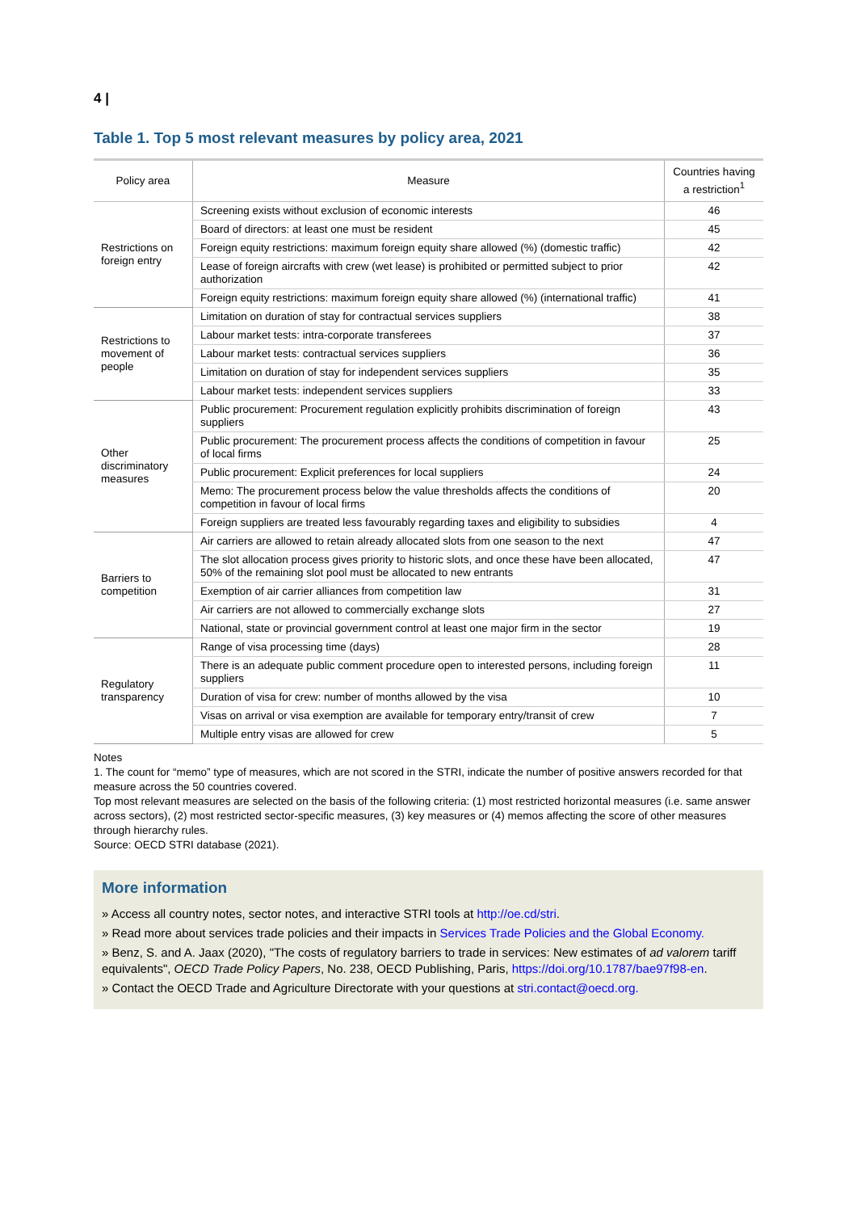4 |
Table 1. Top 5 most relevant measures by policy area, 2021
| Policy area | Measure | Countries having a restriction<sup>1</sup> |
| --- | --- | --- |
| Restrictions on foreign entry | Screening exists without exclusion of economic interests | 46 |
| | Board of directors: at least one must be resident | 45 |
| | Foreign equity restrictions: maximum foreign equity share allowed (%) (domestic traffic) | 42 |
| | Lease of foreign aircrafts with crew (wet lease) is prohibited or permitted subject to prior authorization | 42 |
| | Foreign equity restrictions: maximum foreign equity share allowed (%) (international traffic) | 41 |
| Restrictions to movement of people | Limitation on duration of stay for contractual services suppliers | 38 |
| | Labour market tests: intra-corporate transferees | 37 |
| | Labour market tests: contractual services suppliers | 36 |
| | Limitation on duration of stay for independent services suppliers | 35 |
| | Labour market tests: independent services suppliers | 33 |
| Other discriminatory measures | Public procurement: Procurement regulation explicitly prohibits discrimination of foreign suppliers | 43 |
| | Public procurement: The procurement process affects the conditions of competition in favour of local firms | 25 |
| | Public procurement: Explicit preferences for local suppliers | 24 |
| | Memo: The procurement process below the value thresholds affects the conditions of competition in favour of local firms | 20 |
| | Foreign suppliers are treated less favourably regarding taxes and eligibility to subsidies | 4 |
| Barriers to competition | Air carriers are allowed to retain already allocated slots from one season to the next | 47 |
| | The slot allocation process gives priority to historic slots, and once these have been allocated, 50% of the remaining slot pool must be allocated to new entrants | 47 |
| | Exemption of air carrier alliances from competition law | 31 |
| | Air carriers are not allowed to commercially exchange slots | 27 |
| | National, state or provincial government control at least one major firm in the sector | 19 |
| Regulatory transparency | Range of visa processing time (days) | 28 |
| | There is an adequate public comment procedure open to interested persons, including foreign suppliers | 11 |
| | Duration of visa for crew: number of months allowed by the visa | 10 |
| | Visas on arrival or visa exemption are available for temporary entry/transit of crew | 7 |
| | Multiple entry visas are allowed for crew | 5 |
Notes
1. The count for “memo” type of measures, which are not scored in the STRI, indicate the number of positive answers recorded for that measure across the 50 countries covered.
Top most relevant measures are selected on the basis of the following criteria: (1) most restricted horizontal measures (i.e. same answer across sectors), (2) most restricted sector-specific measures, (3) key measures or (4) memos affecting the score of other measures through hierarchy rules.
Source: OECD STRI database (2021).
More information
» Access all country notes, sector notes, and interactive STRI tools at http://oe.cd/stri.
» Read more about services trade policies and their impacts in Services Trade Policies and the Global Economy.
» Benz, S. and A. Jaax (2020), "The costs of regulatory barriers to trade in services: New estimates of ad valorem tariff equivalents", OECD Trade Policy Papers, No. 238, OECD Publishing, Paris, https://doi.org/10.1787/bae97f98-en.
» Contact the OECD Trade and Agriculture Directorate with your questions at stri.contact@oecd.org.